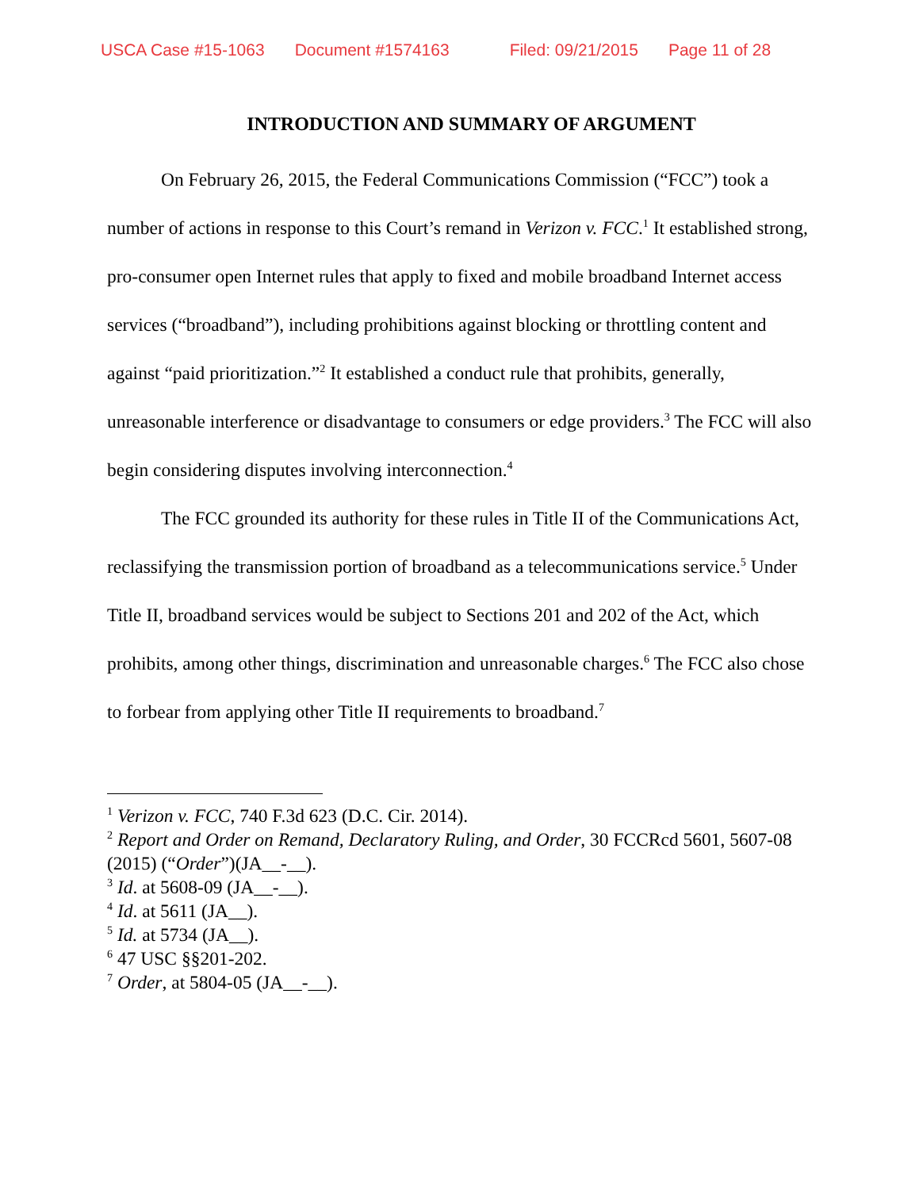USCA Case #15-1063 Document #1574163 Filed: 09/21/2015 Page 11 of 28
INTRODUCTION AND SUMMARY OF ARGUMENT
On February 26, 2015, the Federal Communications Commission (“FCC”) took a number of actions in response to this Court’s remand in Verizon v. FCC.<sup>1</sup> It established strong, pro-consumer open Internet rules that apply to fixed and mobile broadband Internet access services (“broadband”), including prohibitions against blocking or throttling content and against “paid prioritization.”<sup>2</sup> It established a conduct rule that prohibits, generally, unreasonable interference or disadvantage to consumers or edge providers.<sup>3</sup> The FCC will also begin considering disputes involving interconnection.<sup>4</sup>
The FCC grounded its authority for these rules in Title II of the Communications Act, reclassifying the transmission portion of broadband as a telecommunications service.<sup>5</sup> Under Title II, broadband services would be subject to Sections 201 and 202 of the Act, which prohibits, among other things, discrimination and unreasonable charges.<sup>6</sup> The FCC also chose to forbear from applying other Title II requirements to broadband.<sup>7</sup>
<sup>1</sup> Verizon v. FCC, 740 F.3d 623 (D.C. Cir. 2014).
<sup>2</sup> Report and Order on Remand, Declaratory Ruling, and Order, 30 FCCRcd 5601, 5607-08 (2015) (“Order”)(JA__-__).
<sup>3</sup> Id. at 5608-09 (JA__-__).
<sup>4</sup> Id. at 5611 (JA__).
<sup>5</sup> Id. at 5734 (JA__).
<sup>6</sup> 47 USC §§201-202.
<sup>7</sup> Order, at 5804-05 (JA__-__).